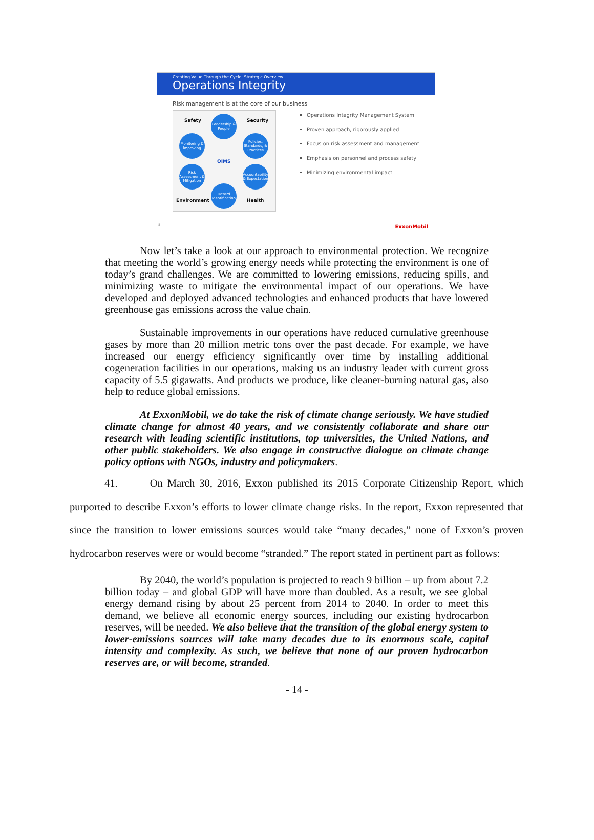Creating Value Through the Cycle: Strategic Overview
Operations Integrity
Risk management is at the core of our business
Safety Security
Leadership & People
Monitoring & Improving
Policies, Standards, & Practices
OIMS
Risk Assessment & Mitigation
Accountability & Expectation
Hazard Identification
Environment Health
Operations Integrity Management System
Proven approach, rigorously applied
Focus on risk assessment and management
Emphasis on personnel and process safety
Minimizing environmental impact
8
ExxonMobil
Now let’s take a look at our approach to environmental protection. We recognize that meeting the world’s growing energy needs while protecting the environment is one of today’s grand challenges. We are committed to lowering emissions, reducing spills, and minimizing waste to mitigate the environmental impact of our operations. We have developed and deployed advanced technologies and enhanced products that have lowered greenhouse gas emissions across the value chain.
Sustainable improvements in our operations have reduced cumulative greenhouse gases by more than 20 million metric tons over the past decade. For example, we have increased our energy efficiency significantly over time by installing additional cogeneration facilities in our operations, making us an industry leader with current gross capacity of 5.5 gigawatts. And products we produce, like cleaner-burning natural gas, also help to reduce global emissions.
At ExxonMobil, we do take the risk of climate change seriously. We have studied climate change for almost 40 years, and we consistently collaborate and share our research with leading scientific institutions, top universities, the United Nations, and other public stakeholders. We also engage in constructive dialogue on climate change policy options with NGOs, industry and policymakers.
41. On March 30, 2016, Exxon published its 2015 Corporate Citizenship Report, which purported to describe Exxon’s efforts to lower climate change risks. In the report, Exxon represented that since the transition to lower emissions sources would take “many decades,” none of Exxon’s proven hydrocarbon reserves were or would become “stranded.” The report stated in pertinent part as follows:
By 2040, the world’s population is projected to reach 9 billion – up from about 7.2 billion today – and global GDP will have more than doubled. As a result, we see global energy demand rising by about 25 percent from 2014 to 2040. In order to meet this demand, we believe all economic energy sources, including our existing hydrocarbon reserves, will be needed. We also believe that the transition of the global energy system to lower-emissions sources will take many decades due to its enormous scale, capital intensity and complexity. As such, we believe that none of our proven hydrocarbon reserves are, or will become, stranded.
- 14 -